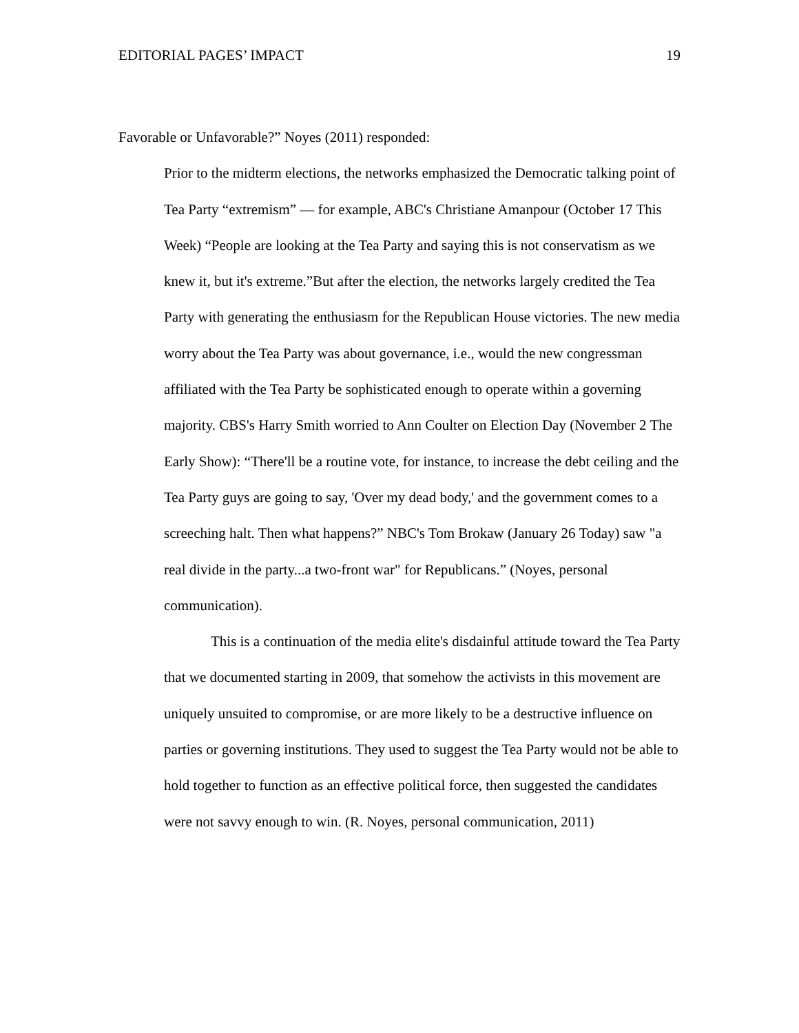EDITORIAL PAGES’ IMPACT 19
Favorable or Unfavorable?” Noyes (2011) responded:
Prior to the midterm elections, the networks emphasized the Democratic talking point of Tea Party “extremism” — for example, ABC's Christiane Amanpour (October 17 This Week) “People are looking at the Tea Party and saying this is not conservatism as we knew it, but it's extreme.”But after the election, the networks largely credited the Tea Party with generating the enthusiasm for the Republican House victories. The new media worry about the Tea Party was about governance, i.e., would the new congressman affiliated with the Tea Party be sophisticated enough to operate within a governing majority. CBS's Harry Smith worried to Ann Coulter on Election Day (November 2 The Early Show): “There'll be a routine vote, for instance, to increase the debt ceiling and the Tea Party guys are going to say, 'Over my dead body,' and the government comes to a screeching halt. Then what happens?” NBC's Tom Brokaw (January 26 Today) saw "a real divide in the party...a two-front war" for Republicans.” (Noyes, personal communication).
This is a continuation of the media elite's disdainful attitude toward the Tea Party that we documented starting in 2009, that somehow the activists in this movement are uniquely unsuited to compromise, or are more likely to be a destructive influence on parties or governing institutions. They used to suggest the Tea Party would not be able to hold together to function as an effective political force, then suggested the candidates were not savvy enough to win. (R. Noyes, personal communication, 2011)